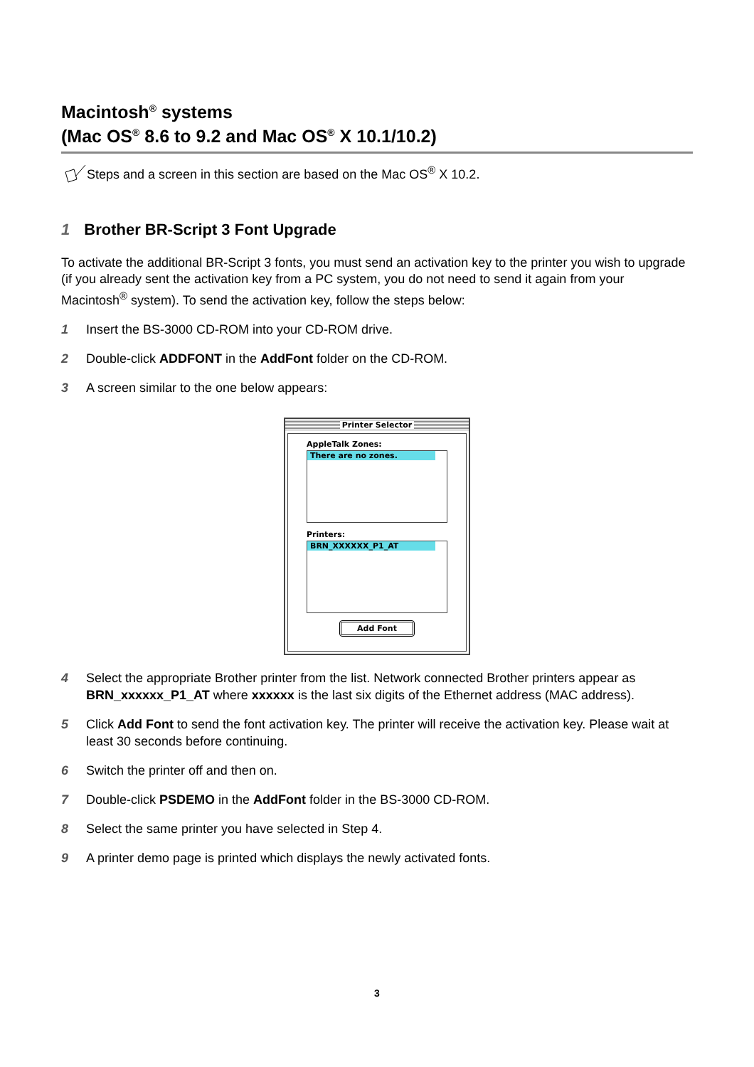Macintosh<sup>®</sup> systems
(Mac OS<sup>®</sup> 8.6 to 9.2 and Mac OS<sup>®</sup> X 10.1/10.2)
Steps and a screen in this section are based on the Mac OS<sup>®</sup> X 10.2.
1 Brother BR-Script 3 Font Upgrade
To activate the additional BR-Script 3 fonts, you must send an activation key to the printer you wish to upgrade (if you already sent the activation key from a PC system, you do not need to send it again from your Macintosh<sup>®</sup> system). To send the activation key, follow the steps below:
1 Insert the BS-3000 CD-ROM into your CD-ROM drive.
2 Double-click ADDFONT in the AddFont folder on the CD-ROM.
3 A screen similar to the one below appears:
Printer Selector
AppleTalk Zones:
There are no zones.
Printers:
BRN_XXXXXX_P1_AT
Add Font
4 Select the appropriate Brother printer from the list. Network connected Brother printers appear as BRN_xxxxxx_P1_AT where xxxxxx is the last six digits of the Ethernet address (MAC address).
5 Click Add Font to send the font activation key. The printer will receive the activation key. Please wait at least 30 seconds before continuing.
6 Switch the printer off and then on.
7 Double-click PSDEMO in the AddFont folder in the BS-3000 CD-ROM.
8 Select the same printer you have selected in Step 4.
9 A printer demo page is printed which displays the newly activated fonts.
3